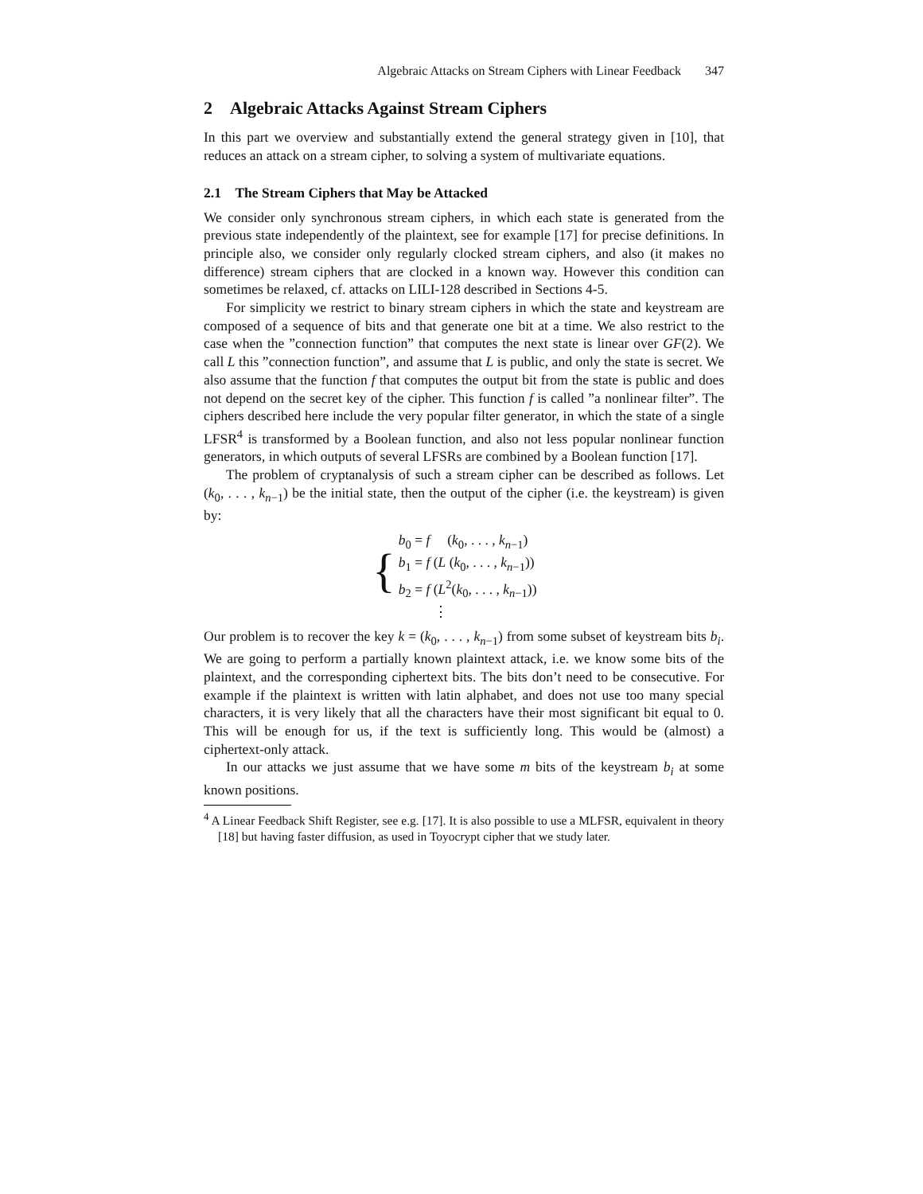Algebraic Attacks on Stream Ciphers with Linear Feedback 347
2 Algebraic Attacks Against Stream Ciphers
In this part we overview and substantially extend the general strategy given in [10], that reduces an attack on a stream cipher, to solving a system of multivariate equations.
2.1 The Stream Ciphers that May be Attacked
We consider only synchronous stream ciphers, in which each state is generated from the previous state independently of the plaintext, see for example [17] for precise definitions. In principle also, we consider only regularly clocked stream ciphers, and also (it makes no difference) stream ciphers that are clocked in a known way. However this condition can sometimes be relaxed, cf. attacks on LILI-128 described in Sections 4-5.
For simplicity we restrict to binary stream ciphers in which the state and keystream are composed of a sequence of bits and that generate one bit at a time. We also restrict to the case when the ”connection function” that computes the next state is linear over GF(2). We call L this ”connection function”, and assume that L is public, and only the state is secret. We also assume that the function f that computes the output bit from the state is public and does not depend on the secret key of the cipher. This function f is called ”a nonlinear filter”. The ciphers described here include the very popular filter generator, in which the state of a single LFSR<sup>4</sup> is transformed by a Boolean function, and also not less popular nonlinear function generators, in which outputs of several LFSRs are combined by a Boolean function [17].
The problem of cryptanalysis of such a stream cipher can be described as follows. Let (k<sub>0</sub>, . . . , k<sub>n−1</sub>) be the initial state, then the output of the cipher (i.e. the keystream) is given by:
{
b<sub>0</sub> = f (k<sub>0</sub>, . . . , k<sub>n−1</sub>)
b<sub>1</sub> = f (L (k<sub>0</sub>, . . . , k<sub>n−1</sub>))
b<sub>2</sub> = f (L<sup>2</sup>(k<sub>0</sub>, . . . , k<sub>n−1</sub>))
⋮
Our problem is to recover the key k = (k<sub>0</sub>, . . . , k<sub>n−1</sub>) from some subset of keystream bits b<sub>i</sub>. We are going to perform a partially known plaintext attack, i.e. we know some bits of the plaintext, and the corresponding ciphertext bits. The bits don’t need to be consecutive. For example if the plaintext is written with latin alphabet, and does not use too many special characters, it is very likely that all the characters have their most significant bit equal to 0. This will be enough for us, if the text is sufficiently long. This would be (almost) a ciphertext-only attack.
In our attacks we just assume that we have some m bits of the keystream b<sub>i</sub> at some known positions.
<sup>4</sup> A Linear Feedback Shift Register, see e.g. [17]. It is also possible to use a MLFSR, equivalent in theory [18] but having faster diffusion, as used in Toyocrypt cipher that we study later.